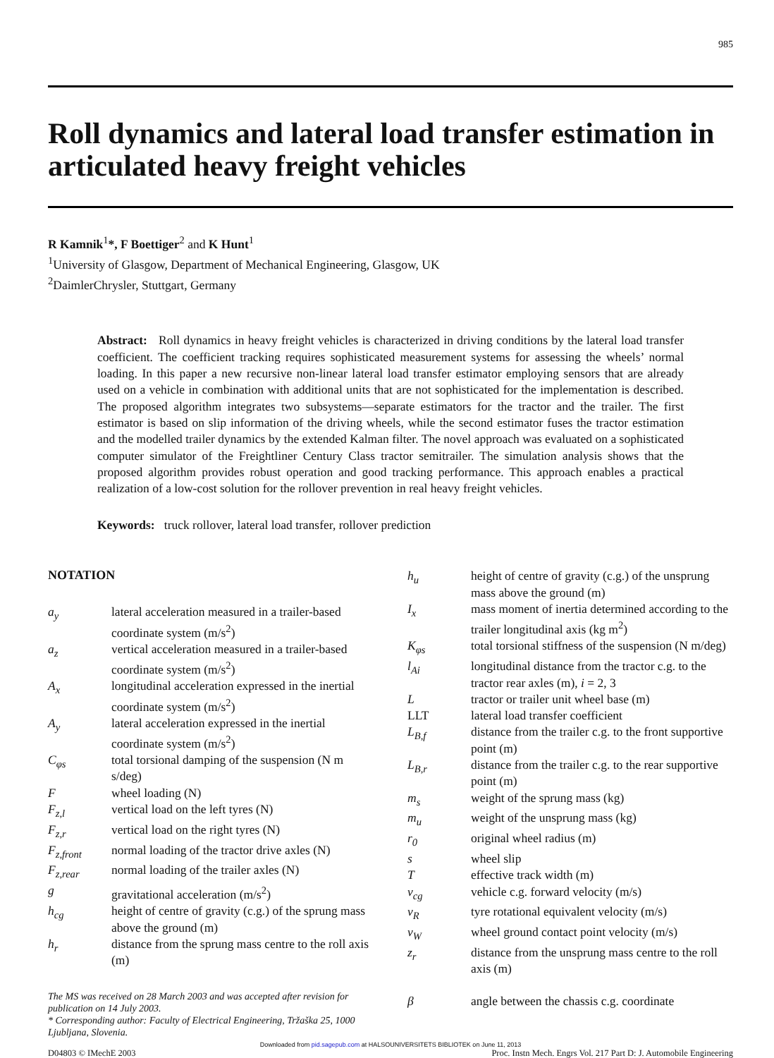985
Roll dynamics and lateral load transfer estimation in articulated heavy freight vehicles
R Kamnik<sup>1</sup>*, F Boettiger<sup>2</sup> and K Hunt<sup>1</sup>
<sup>1</sup> University of Glasgow, Department of Mechanical Engineering, Glasgow, UK
<sup>2</sup> DaimlerChrysler, Stuttgart, Germany
Abstract: Roll dynamics in heavy freight vehicles is characterized in driving conditions by the lateral load transfer coefficient. The coefficient tracking requires sophisticated measurement systems for assessing the wheels’ normal loading. In this paper a new recursive non-linear lateral load transfer estimator employing sensors that are already used on a vehicle in combination with additional units that are not sophisticated for the implementation is described. The proposed algorithm integrates two subsystems—separate estimators for the tractor and the trailer. The first estimator is based on slip information of the driving wheels, while the second estimator fuses the tractor estimation and the modelled trailer dynamics by the extended Kalman filter. The novel approach was evaluated on a sophisticated computer simulator of the Freightliner Century Class tractor semitrailer. The simulation analysis shows that the proposed algorithm provides robust operation and good tracking performance. This approach enables a practical realization of a low-cost solution for the rollover prevention in real heavy freight vehicles.
Keywords: truck rollover, lateral load transfer, rollover prediction
NOTATION
a<sub>y</sub> lateral acceleration measured in a trailer-based coordinate system (m/s<sup>2</sup>)
a<sub>z</sub> vertical acceleration measured in a trailer-based coordinate system (m/s<sup>2</sup>)
A<sub>x</sub> longitudinal acceleration expressed in the inertial coordinate system (m/s<sup>2</sup>)
A<sub>y</sub> lateral acceleration expressed in the inertial coordinate system (m/s<sup>2</sup>)
C<sub>φs</sub> total torsional damping of the suspension (N m s/deg)
F wheel loading (N)
F<sub>z,l</sub> vertical load on the left tyres (N)
F<sub>z,r</sub> vertical load on the right tyres (N)
F<sub>z,front</sub> normal loading of the tractor drive axles (N)
F<sub>z,rear</sub> normal loading of the trailer axles (N)
g gravitational acceleration (m/s<sup>2</sup>)
h<sub>cg</sub> height of centre of gravity (c.g.) of the sprung mass above the ground (m)
h<sub>r</sub> distance from the sprung mass centre to the roll axis (m)
The MS was received on 28 March 2003 and was accepted after revision for publication on 14 July 2003.
* Corresponding author: Faculty of Electrical Engineering, Tržaška 25, 1000 Ljubljana, Slovenia.
h<sub>u</sub> height of centre of gravity (c.g.) of the unsprung mass above the ground (m)
I<sub>x</sub> mass moment of inertia determined according to the trailer longitudinal axis (kg m<sup>2</sup>)
K<sub>φs</sub> total torsional stiffness of the suspension (N m/deg)
l<sub>Ai</sub> longitudinal distance from the tractor c.g. to the tractor rear axles (m), i = 2, 3
L tractor or trailer unit wheel base (m)
LLT lateral load transfer coefficient
L<sub>B,f</sub> distance from the trailer c.g. to the front supportive point (m)
L<sub>B,r</sub> distance from the trailer c.g. to the rear supportive point (m)
m<sub>s</sub> weight of the sprung mass (kg)
m<sub>u</sub> weight of the unsprung mass (kg)
r<sub>0</sub> original wheel radius (m)
s wheel slip
T effective track width (m)
v<sub>cg</sub> vehicle c.g. forward velocity (m/s)
v<sub>R</sub> tyre rotational equivalent velocity (m/s)
v<sub>W</sub> wheel ground contact point velocity (m/s)
z<sub>r</sub> distance from the unsprung mass centre to the roll axis (m)
β angle between the chassis c.g. coordinate
Downloaded from pid.sagepub.com at HALSOUNIVERSITETS BIBLIOTEK on June 11, 2013
D04803 © IMechE 2003 Proc. Instn Mech. Engrs Vol. 217 Part D: J. Automobile Engineering